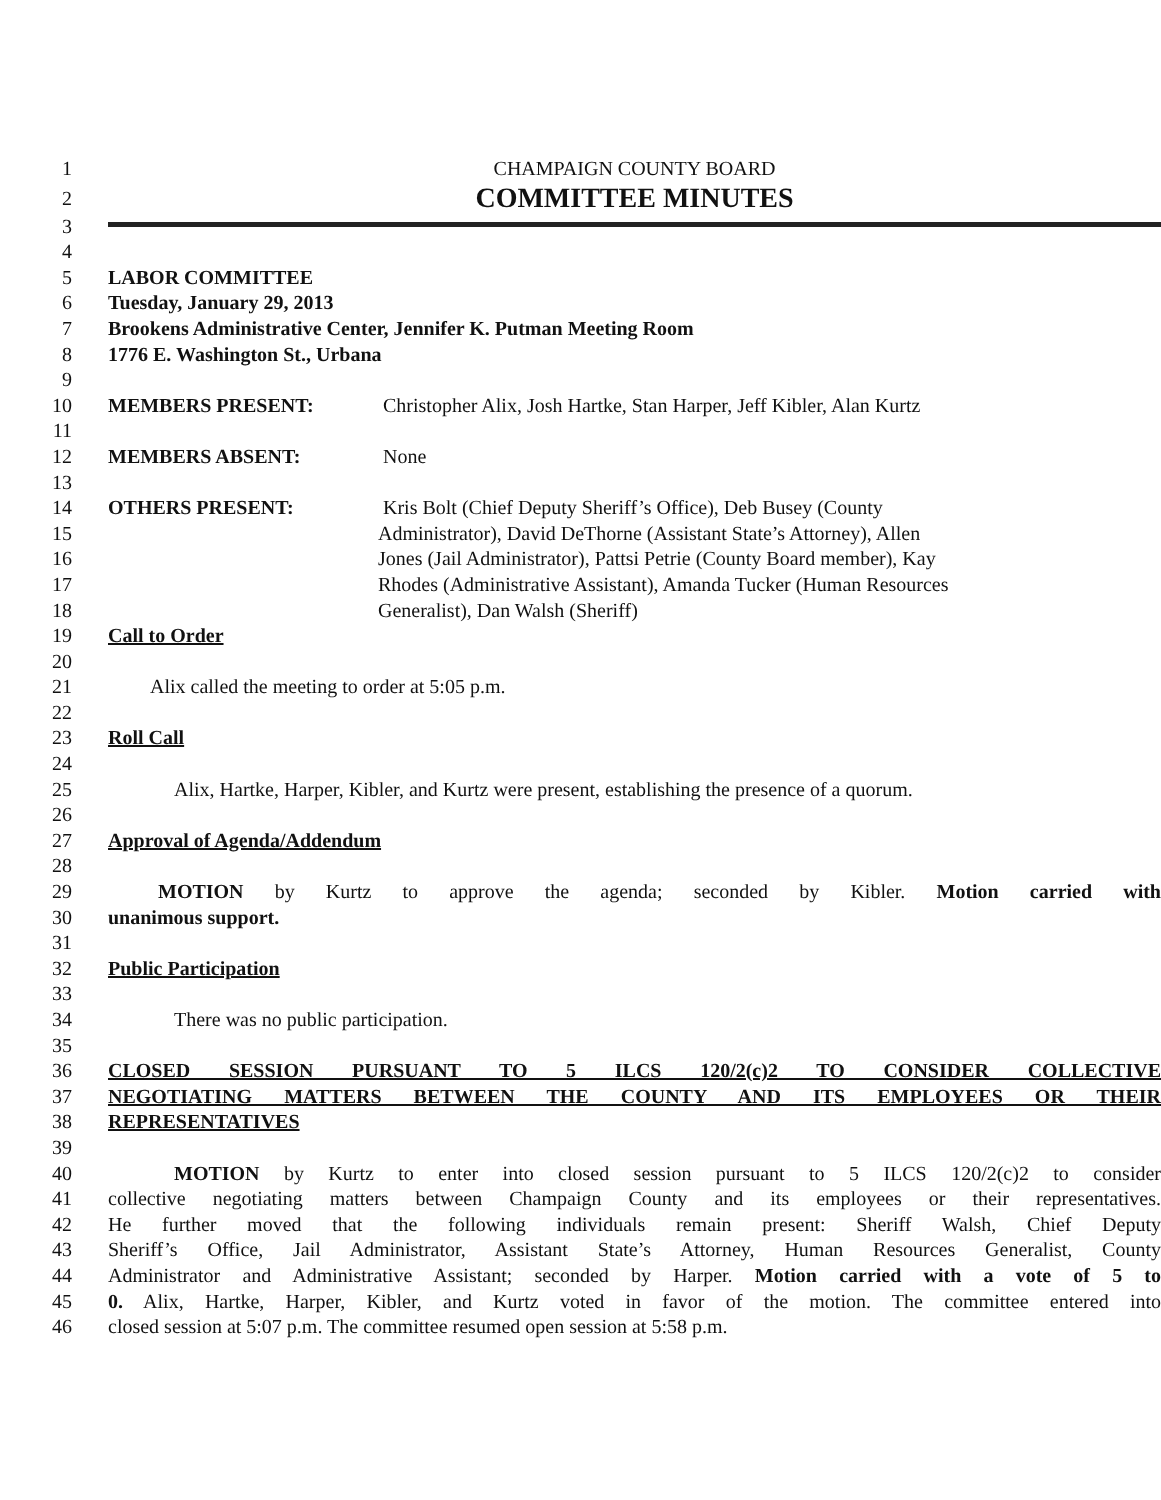1 CHAMPAIGN COUNTY BOARD
2
COMMITTEE MINUTES
3
4
5 LABOR COMMITTEE
6 Tuesday, January 29, 2013
7 Brookens Administrative Center, Jennifer K. Putman Meeting Room
8 1776 E. Washington St., Urbana
9
10 MEMBERS PRESENT: Christopher Alix, Josh Hartke, Stan Harper, Jeff Kibler, Alan Kurtz
11
12 MEMBERS ABSENT: None
13
14 OTHERS PRESENT: Kris Bolt (Chief Deputy Sheriff’s Office), Deb Busey (County
15 Administrator), David DeThorne (Assistant State’s Attorney), Allen
16 Jones (Jail Administrator), Pattsi Petrie (County Board member), Kay
17 Rhodes (Administrative Assistant), Amanda Tucker (Human Resources
18 Generalist), Dan Walsh (Sheriff)
19 Call to Order
20
21 Alix called the meeting to order at 5:05 p.m.
22
23 Roll Call
24
25 Alix, Hartke, Harper, Kibler, and Kurtz were present, establishing the presence of a quorum.
26
27 Approval of Agenda/Addendum
28
29 MOTION by Kurtz to approve the agenda; seconded by Kibler. Motion carried with
30 unanimous support.
31
32 Public Participation
33
34 There was no public participation.
35
36 CLOSED SESSION PURSUANT TO 5 ILCS 120/2(c)2 TO CONSIDER COLLECTIVE
37 NEGOTIATING MATTERS BETWEEN THE COUNTY AND ITS EMPLOYEES OR THEIR
38 REPRESENTATIVES
39
40 MOTION by Kurtz to enter into closed session pursuant to 5 ILCS 120/2(c)2 to consider
41 collective negotiating matters between Champaign County and its employees or their representatives.
42 He further moved that the following individuals remain present: Sheriff Walsh, Chief Deputy
43 Sheriff’s Office, Jail Administrator, Assistant State’s Attorney, Human Resources Generalist, County
44 Administrator and Administrative Assistant; seconded by Harper. Motion carried with a vote of 5 to
45 0. Alix, Hartke, Harper, Kibler, and Kurtz voted in favor of the motion. The committee entered into
46 closed session at 5:07 p.m. The committee resumed open session at 5:58 p.m.